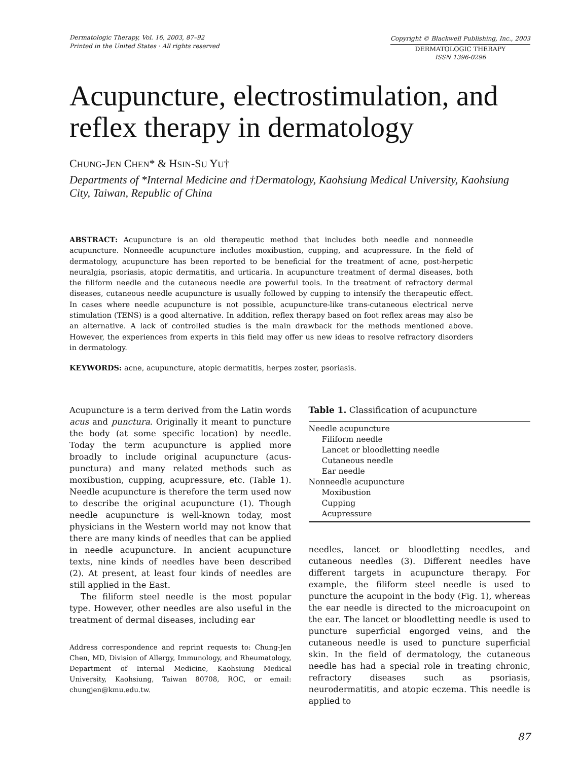Dermatologic Therapy, Vol. 16, 2003, 87–92
Printed in the United States · All rights reserved
Copyright © Blackwell Publishing, Inc., 2003
DERMATOLOGIC THERAPY
ISSN 1396-0296
Acupuncture, electrostimulation, and reflex therapy in dermatology
CHUNG-JEN CHEN* & HSIN-SU YU†
Departments of *Internal Medicine and †Dermatology, Kaohsiung Medical University, Kaohsiung City, Taiwan, Republic of China
ABSTRACT: Acupuncture is an old therapeutic method that includes both needle and nonneedle acupuncture. Nonneedle acupuncture includes moxibustion, cupping, and acupressure. In the field of dermatology, acupuncture has been reported to be beneficial for the treatment of acne, post-herpetic neuralgia, psoriasis, atopic dermatitis, and urticaria. In acupuncture treatment of dermal diseases, both the filiform needle and the cutaneous needle are powerful tools. In the treatment of refractory dermal diseases, cutaneous needle acupuncture is usually followed by cupping to intensify the therapeutic effect. In cases where needle acupuncture is not possible, acupuncture-like trans-cutaneous electrical nerve stimulation (TENS) is a good alternative. In addition, reflex therapy based on foot reflex areas may also be an alternative. A lack of controlled studies is the main drawback for the methods mentioned above. However, the experiences from experts in this field may offer us new ideas to resolve refractory disorders in dermatology.
KEYWORDS: acne, acupuncture, atopic dermatitis, herpes zoster, psoriasis.
Acupuncture is a term derived from the Latin words acus and punctura. Originally it meant to puncture the body (at some specific location) by needle. Today the term acupuncture is applied more broadly to include original acupuncture (acus-punctura) and many related methods such as moxibustion, cupping, acupressure, etc. (Table 1). Needle acupuncture is therefore the term used now to describe the original acupuncture (1). Though needle acupuncture is well-known today, most physicians in the Western world may not know that there are many kinds of needles that can be applied in needle acupuncture. In ancient acupuncture texts, nine kinds of needles have been described (2). At present, at least four kinds of needles are still applied in the East.
The filiform steel needle is the most popular type. However, other needles are also useful in the treatment of dermal diseases, including ear
Address correspondence and reprint requests to: Chung-Jen Chen, MD, Division of Allergy, Immunology, and Rheumatology, Department of Internal Medicine, Kaohsiung Medical University, Kaohsiung, Taiwan 80708, ROC, or email: chungjen@kmu.edu.tw.
Table 1. Classification of acupuncture
| Needle acupuncture |
| Filiform needle |
| Lancet or bloodletting needle |
| Cutaneous needle |
| Ear needle |
| Nonneedle acupuncture |
| Moxibustion |
| Cupping |
| Acupressure |
needles, lancet or bloodletting needles, and cutaneous needles (3). Different needles have different targets in acupuncture therapy. For example, the filiform steel needle is used to puncture the acupoint in the body (Fig. 1), whereas the ear needle is directed to the microacupoint on the ear. The lancet or bloodletting needle is used to puncture superficial engorged veins, and the cutaneous needle is used to puncture superficial skin. In the field of dermatology, the cutaneous needle has had a special role in treating chronic, refractory diseases such as psoriasis, neurodermatitis, and atopic eczema. This needle is applied to
87